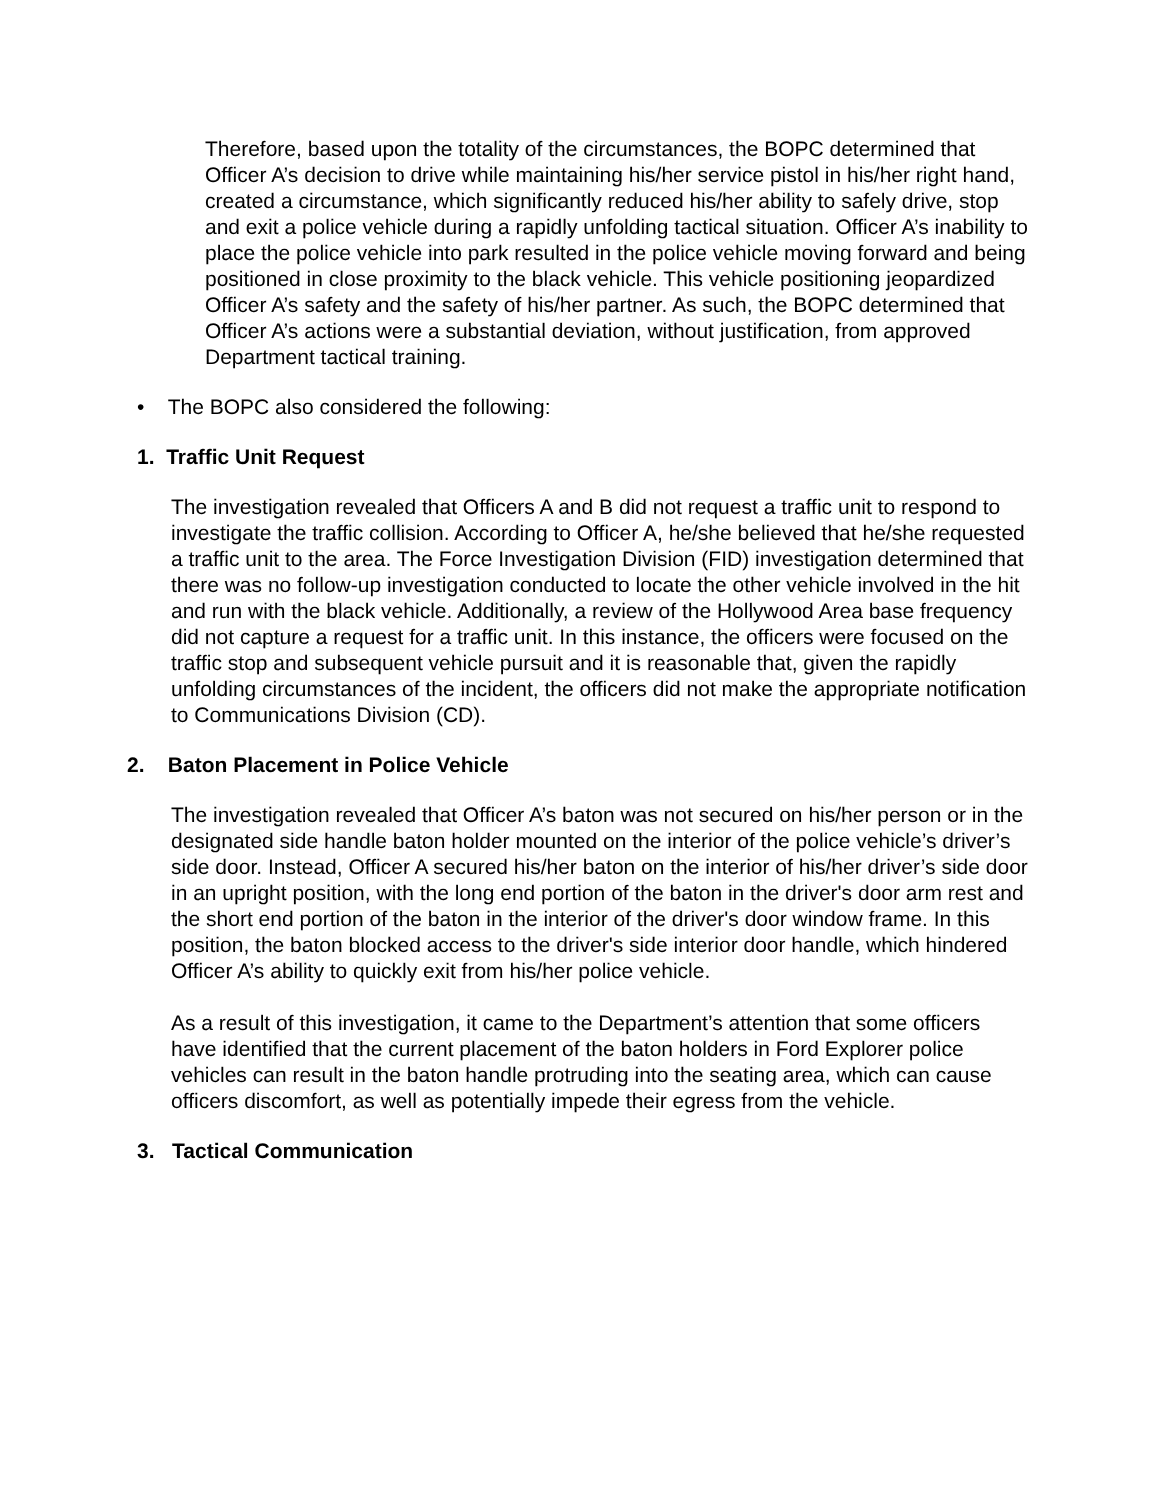Therefore, based upon the totality of the circumstances, the BOPC determined that Officer A’s decision to drive while maintaining his/her service pistol in his/her right hand, created a circumstance, which significantly reduced his/her ability to safely drive, stop and exit a police vehicle during a rapidly unfolding tactical situation. Officer A’s inability to place the police vehicle into park resulted in the police vehicle moving forward and being positioned in close proximity to the black vehicle. This vehicle positioning jeopardized Officer A’s safety and the safety of his/her partner. As such, the BOPC determined that Officer A’s actions were a substantial deviation, without justification, from approved Department tactical training.
• The BOPC also considered the following:
1. Traffic Unit Request
The investigation revealed that Officers A and B did not request a traffic unit to respond to investigate the traffic collision. According to Officer A, he/she believed that he/she requested a traffic unit to the area. The Force Investigation Division (FID) investigation determined that there was no follow-up investigation conducted to locate the other vehicle involved in the hit and run with the black vehicle. Additionally, a review of the Hollywood Area base frequency did not capture a request for a traffic unit. In this instance, the officers were focused on the traffic stop and subsequent vehicle pursuit and it is reasonable that, given the rapidly unfolding circumstances of the incident, the officers did not make the appropriate notification to Communications Division (CD).
2. Baton Placement in Police Vehicle
The investigation revealed that Officer A’s baton was not secured on his/her person or in the designated side handle baton holder mounted on the interior of the police vehicle’s driver’s side door. Instead, Officer A secured his/her baton on the interior of his/her driver’s side door in an upright position, with the long end portion of the baton in the driver's door arm rest and the short end portion of the baton in the interior of the driver's door window frame. In this position, the baton blocked access to the driver's side interior door handle, which hindered Officer A’s ability to quickly exit from his/her police vehicle.
As a result of this investigation, it came to the Department’s attention that some officers have identified that the current placement of the baton holders in Ford Explorer police vehicles can result in the baton handle protruding into the seating area, which can cause officers discomfort, as well as potentially impede their egress from the vehicle.
3. Tactical Communication